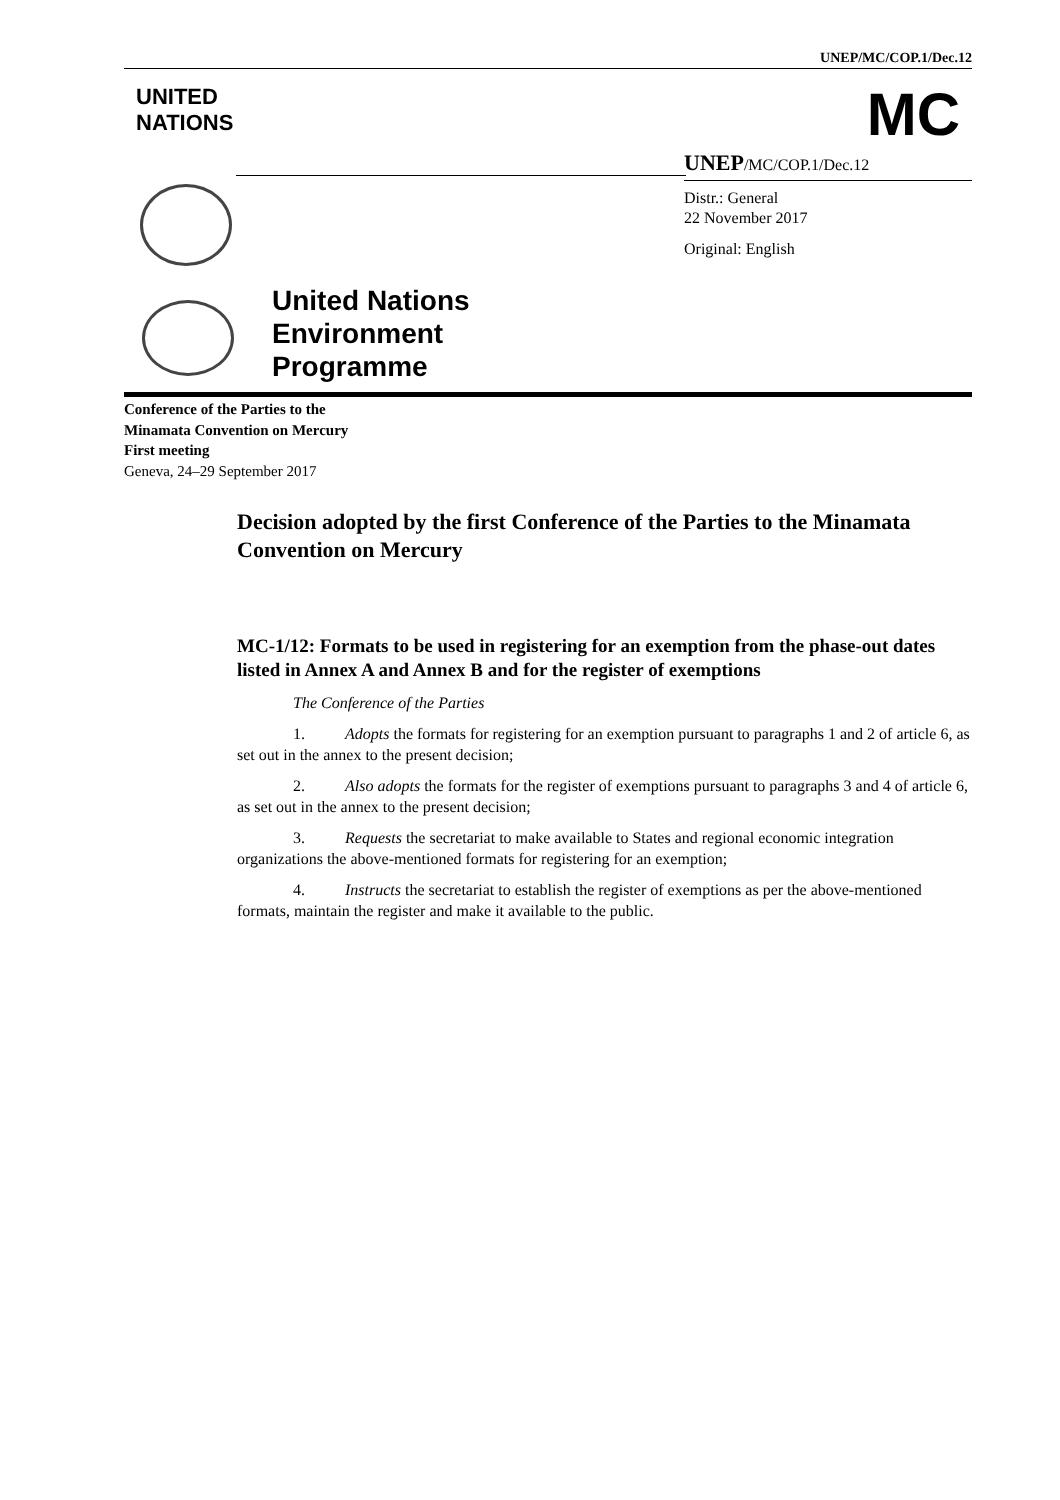UNEP/MC/COP.1/Dec.12
UNITED
NATIONS
MC
UNEP/MC/COP.1/Dec.12
Distr.: General
22 November 2017
Original: English
United Nations
Environment
Programme
Conference of the Parties to the
Minamata Convention on Mercury
First meeting
Geneva, 24–29 September 2017
Decision adopted by the first Conference of the Parties to the Minamata Convention on Mercury
MC-1/12: Formats to be used in registering for an exemption from the phase-out dates listed in Annex A and Annex B and for the register of exemptions
The Conference of the Parties
1. Adopts the formats for registering for an exemption pursuant to paragraphs 1 and 2 of article 6, as set out in the annex to the present decision;
2. Also adopts the formats for the register of exemptions pursuant to paragraphs 3 and 4 of article 6, as set out in the annex to the present decision;
3. Requests the secretariat to make available to States and regional economic integration organizations the above-mentioned formats for registering for an exemption;
4. Instructs the secretariat to establish the register of exemptions as per the above-mentioned formats, maintain the register and make it available to the public.